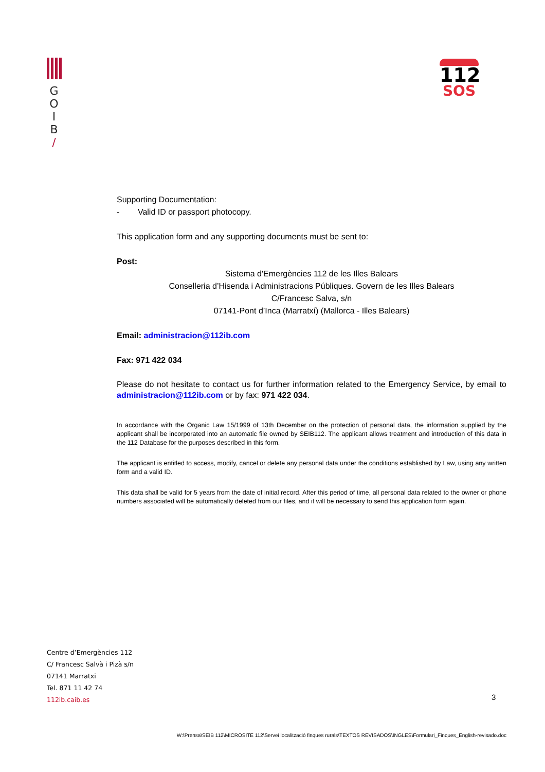G
O
I
B
/
112
SOS
Supporting Documentation:
- Valid ID or passport photocopy.
This application form and any supporting documents must be sent to:
Post:
Sistema d'Emergències 112 de les Illes Balears
Conselleria d’Hisenda i Administracions Públiques. Govern de les Illes Balears
C/Francesc Salva, s/n
07141-Pont d’Inca (Marratxí) (Mallorca - Illes Balears)
Email: administracion@112ib.com
Fax: 971 422 034
Please do not hesitate to contact us for further information related to the Emergency Service, by email to administracion@112ib.com or by fax: 971 422 034.
In accordance with the Organic Law 15/1999 of 13th December on the protection of personal data, the information supplied by the applicant shall be incorporated into an automatic file owned by SEIB112. The applicant allows treatment and introduction of this data in the 112 Database for the purposes described in this form.
The applicant is entitled to access, modify, cancel or delete any personal data under the conditions established by Law, using any written form and a valid ID.
This data shall be valid for 5 years from the date of initial record. After this period of time, all personal data related to the owner or phone numbers associated will be automatically deleted from our files, and it will be necessary to send this application form again.
Centre d’Emergències 112
C/ Francesc Salvà i Pizà s/n
07141 Marratxi
Tel. 871 11 42 74
112ib.caib.es
3
W:\Prensa\SEIB 112\MICROSITE 112\Servei localització finques rurals\TEXTOS REVISADOS\INGLES\Formulari_Finques_English-revisado.doc